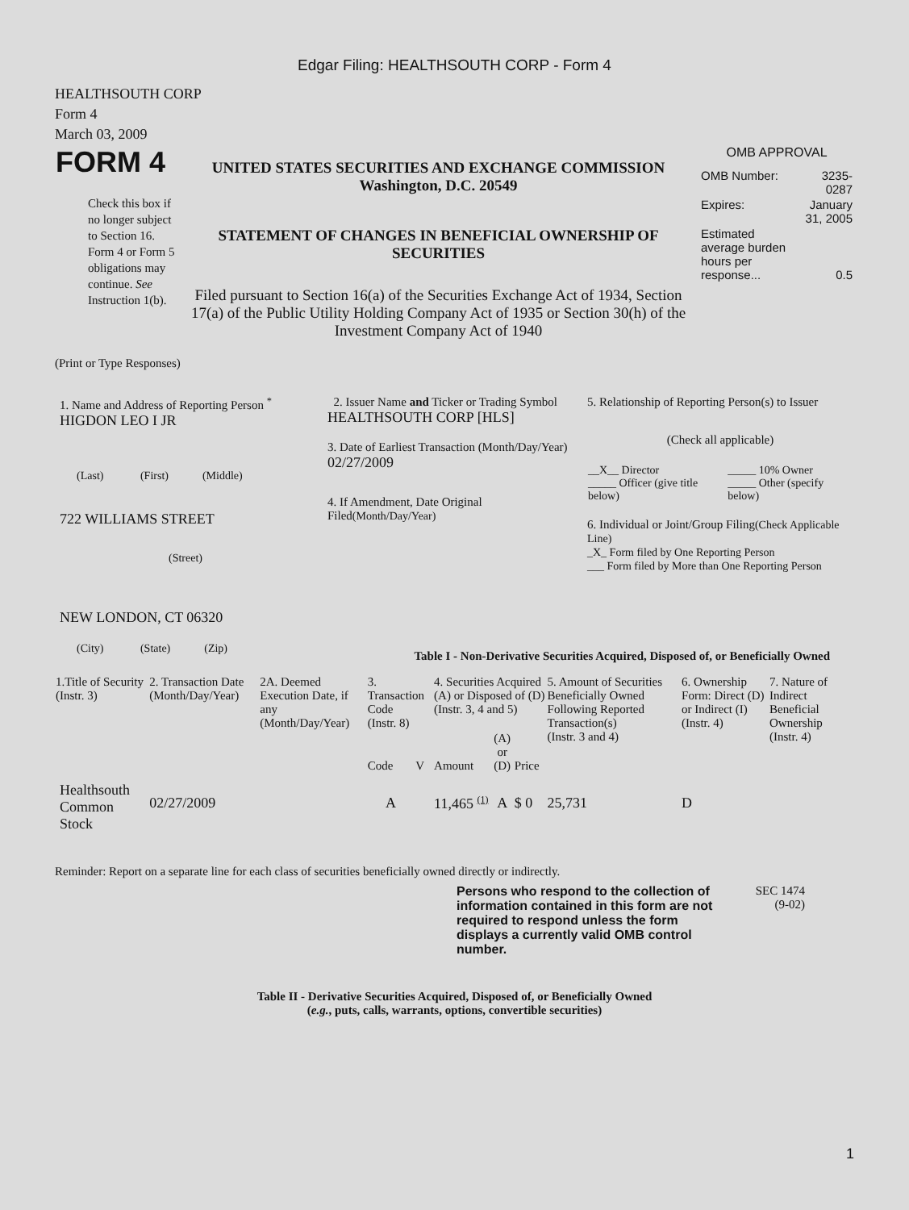Edgar Filing: HEALTHSOUTH CORP - Form 4
HEALTHSOUTH CORP
Form 4
March 03, 2009
| FORM 4 Check this box if no longer subject to Section 16. Form 4 or Form 5 obligations may continue. See Instruction 1(b). | UNITED STATES SECURITIES AND EXCHANGE COMMISSION Washington, D.C. 20549 STATEMENT OF CHANGES IN BENEFICIAL OWNERSHIP OF SECURITIES Filed pursuant to Section 16(a) of the Securities Exchange Act of 1934, Section 17(a) of the Public Utility Holding Company Act of 1935 or Section 30(h) of the Investment Company Act of 1940 | OMB APPROVAL / OMB Number: / 3235-0287 / / Expires: / January 31, 2005 / / Estimated average burden hours per response... / 0.5 / |
(Print or Type Responses)
| 1. Name and Address of Reporting Person <sup>*</sup> HIGDON LEO I JR (Last) (First) (Middle) 722 WILLIAMS STREET (Street) NEW LONDON, CT 06320 (City) (State) (Zip) | 2. Issuer Name and Ticker or Trading Symbol HEALTHSOUTH CORP [HLS] 3. Date of Earliest Transaction (Month/Day/Year) 02/27/2009 4. If Amendment, Date Original Filed (Month/Day/Year) | 5. Relationship of Reporting Person(s) to Issuer (Check all applicable) / __X__ Director _____ Officer (give title below) / _____ 10% Owner _____ Other (specify below) / 6. Individual or Joint/Group Filing (Check Applicable Line) _X_ Form filed by One Reporting Person ___ Form filed by More than One Reporting Person |
Table I - Non-Derivative Securities Acquired, Disposed of, or Beneficially Owned
| 1.Title of Security (Instr. 3) | 2. Transaction Date (Month/Day/Year) | 2A. Deemed Execution Date, if any (Month/Day/Year) | 3. Transaction Code (Instr. 8) | | 4. Securities Acquired (A) or Disposed of (D) (Instr. 3, 4 and 5) | | | 5. Amount of Securities Beneficially Owned Following Reported Transaction(s) (Instr. 3 and 4) | 6. Ownership Form: Direct (D) or Indirect (I) (Instr. 4) | 7. Nature of Indirect Beneficial Ownership (Instr. 4) |
| --- | --- | --- | --- | --- | --- | --- | --- | --- | --- | --- |
| | | | Code | V | Amount | (A) or (D) | Price | | | |
| Healthsouth Common Stock | 02/27/2009 | | A | | 11,465 <sup>(1)</sup> | A | $ 0 | 25,731 | D | |
Reminder: Report on a separate line for each class of securities beneficially owned directly or indirectly.
| Persons who respond to the collection of information contained in this form are not required to respond unless the form displays a currently valid OMB control number. | SEC 1474 (9-02) |
Table II - Derivative Securities Acquired, Disposed of, or Beneficially Owned
(e.g., puts, calls, warrants, options, convertible securities)
1